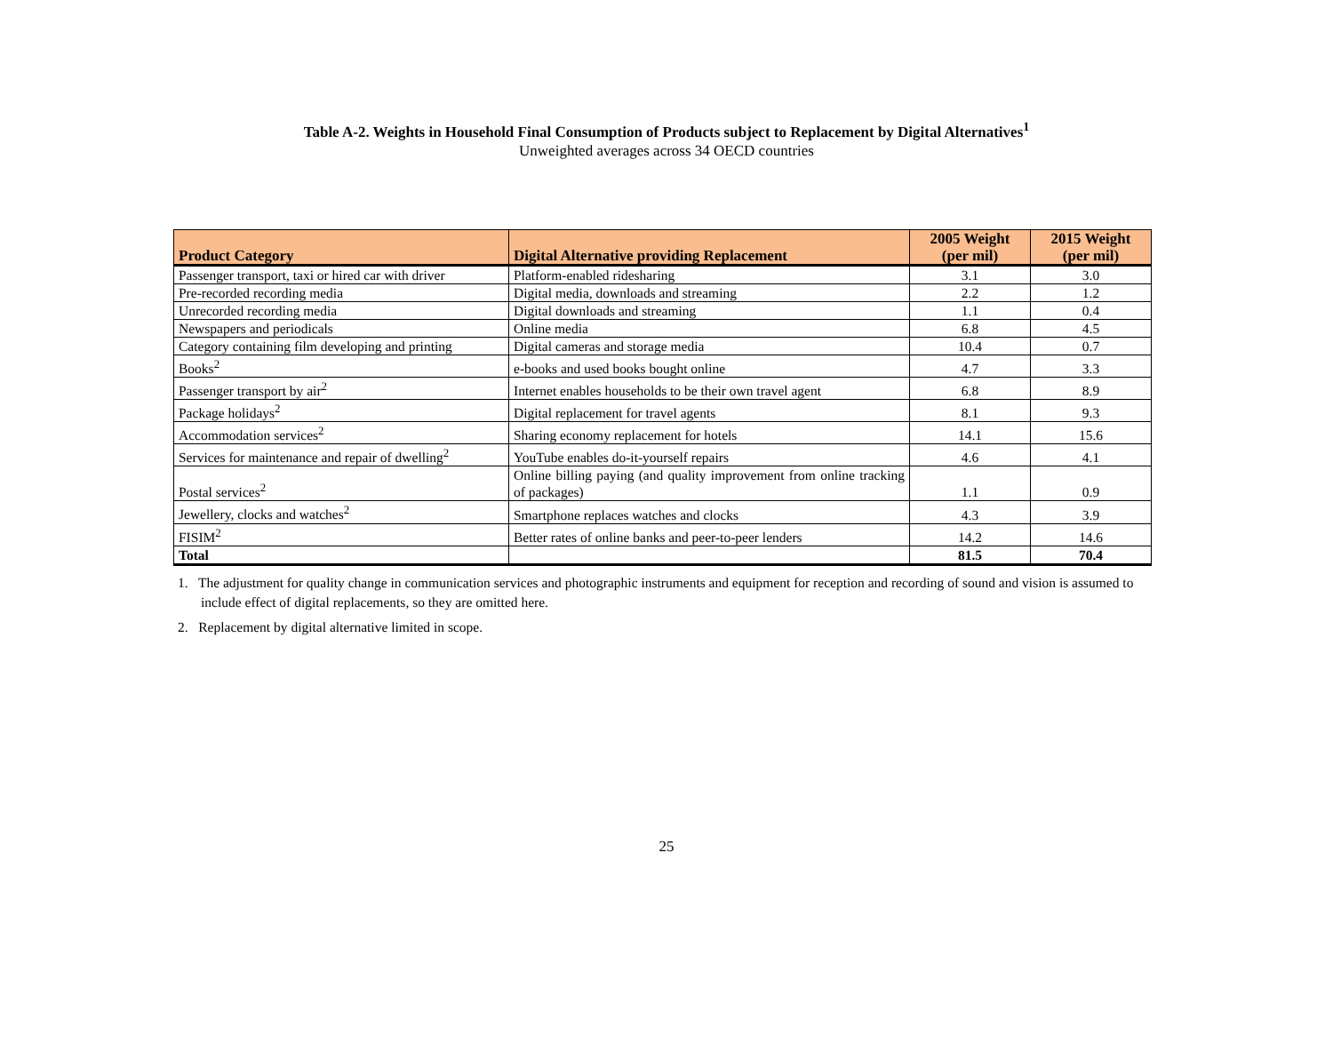Table A-2. Weights in Household Final Consumption of Products subject to Replacement by Digital Alternatives<sup>1</sup>
Unweighted averages across 34 OECD countries
| Product Category | Digital Alternative providing Replacement | 2005 Weight (per mil) | 2015 Weight (per mil) |
| --- | --- | --- | --- |
| Passenger transport, taxi or hired car with driver | Platform-enabled ridesharing | 3.1 | 3.0 |
| Pre-recorded recording media | Digital media, downloads and streaming | 2.2 | 1.2 |
| Unrecorded recording media | Digital downloads and streaming | 1.1 | 0.4 |
| Newspapers and periodicals | Online media | 6.8 | 4.5 |
| Category containing film developing and printing | Digital cameras and storage media | 10.4 | 0.7 |
| Books<sup>2</sup> | e-books and used books bought online | 4.7 | 3.3 |
| Passenger transport by air<sup>2</sup> | Internet enables households to be their own travel agent | 6.8 | 8.9 |
| Package holidays<sup>2</sup> | Digital replacement for travel agents | 8.1 | 9.3 |
| Accommodation services<sup>2</sup> | Sharing economy replacement for hotels | 14.1 | 15.6 |
| Services for maintenance and repair of dwelling<sup>2</sup> | YouTube enables do-it-yourself repairs | 4.6 | 4.1 |
| Postal services<sup>2</sup> | Online billing paying (and quality improvement from online tracking of packages) | 1.1 | 0.9 |
| Jewellery, clocks and watches<sup>2</sup> | Smartphone replaces watches and clocks | 4.3 | 3.9 |
| FISIM<sup>2</sup> | Better rates of online banks and peer-to-peer lenders | 14.2 | 14.6 |
| Total | | 81.5 | 70.4 |
1. The adjustment for quality change in communication services and photographic instruments and equipment for reception and recording of sound and vision is assumed to include effect of digital replacements, so they are omitted here.
2. Replacement by digital alternative limited in scope.
25